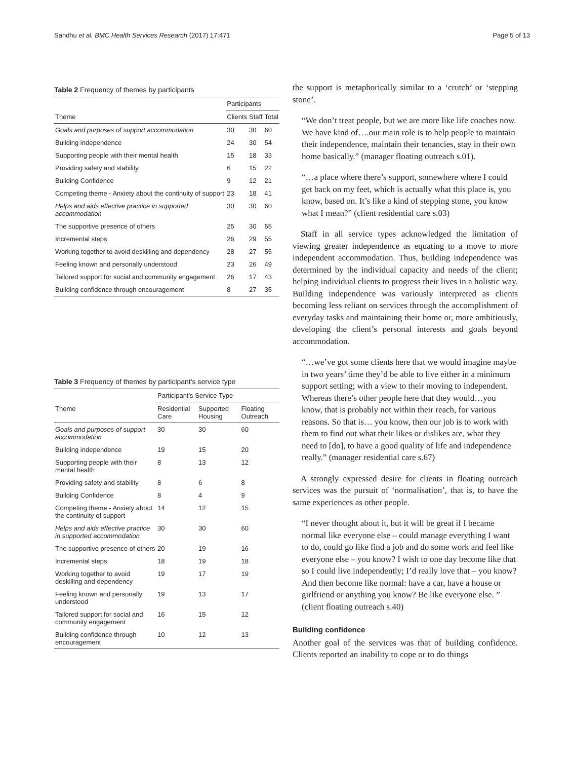Sandhu et al. BMC Health Services Research (2017) 17:471 Page 5 of 13
Table 2 Frequency of themes by participants
| | Participants | | |
| --- | --- | --- | --- |
| Theme | Clients | Staff | Total |
| Goals and purposes of support accommodation | 30 | 30 | 60 |
| Building independence | 24 | 30 | 54 |
| Supporting people with their mental health | 15 | 18 | 33 |
| Providing safety and stability | 6 | 15 | 22 |
| Building Confidence | 9 | 12 | 21 |
| Competing theme - Anxiety about the continuity of support | 23 | 18 | 41 |
| Helps and aids effective practice in supported accommodation | 30 | 30 | 60 |
| The supportive presence of others | 25 | 30 | 55 |
| Incremental steps | 26 | 29 | 55 |
| Working together to avoid deskilling and dependency | 28 | 27 | 55 |
| Feeling known and personally understood | 23 | 26 | 49 |
| Tailored support for social and community engagement | 26 | 17 | 43 |
| Building confidence through encouragement | 8 | 27 | 35 |
Table 3 Frequency of themes by participant’s service type
| | Participant’s Service Type | | |
| --- | --- | --- | --- |
| Theme | Residential Care | Supported Housing | Floating Outreach |
| Goals and purposes of support accommodation | 30 | 30 | 60 |
| Building independence | 19 | 15 | 20 |
| Supporting people with their mental health | 8 | 13 | 12 |
| Providing safety and stability | 8 | 6 | 8 |
| Building Confidence | 8 | 4 | 9 |
| Competing theme - Anxiety about the continuity of support | 14 | 12 | 15 |
| Helps and aids effective practice in supported accommodation | 30 | 30 | 60 |
| The supportive presence of others | 20 | 19 | 16 |
| Incremental steps | 18 | 19 | 18 |
| Working together to avoid deskilling and dependency | 19 | 17 | 19 |
| Feeling known and personally understood | 19 | 13 | 17 |
| Tailored support for social and community engagement | 16 | 15 | 12 |
| Building confidence through encouragement | 10 | 12 | 13 |
the support is metaphorically similar to a ‘crutch’ or ‘stepping stone’.
“We don’t treat people, but we are more like life coaches now. We have kind of….our main role is to help people to maintain their independence, maintain their tenancies, stay in their own home basically.” (manager floating outreach s.01).
“…a place where there’s support, somewhere where I could get back on my feet, which is actually what this place is, you know, based on. It’s like a kind of stepping stone, you know what I mean?” (client residential care s.03)
Staff in all service types acknowledged the limitation of viewing greater independence as equating to a move to more independent accommodation. Thus, building independence was determined by the individual capacity and needs of the client; helping individual clients to progress their lives in a holistic way. Building independence was variously interpreted as clients becoming less reliant on services through the accomplishment of everyday tasks and maintaining their home or, more ambitiously, developing the client’s personal interests and goals beyond accommodation.
“…we’ve got some clients here that we would imagine maybe in two years’ time they’d be able to live either in a minimum support setting; with a view to their moving to independent. Whereas there’s other people here that they would…you know, that is probably not within their reach, for various reasons. So that is… you know, then our job is to work with them to find out what their likes or dislikes are, what they need to [do], to have a good quality of life and independence really.” (manager residential care s.67)
A strongly expressed desire for clients in floating outreach services was the pursuit of ‘normalisation’, that is, to have the same experiences as other people.
“I never thought about it, but it will be great if I became normal like everyone else – could manage everything I want to do, could go like find a job and do some work and feel like everyone else – you know? I wish to one day become like that so I could live independently; I’d really love that – you know? And then become like normal: have a car, have a house or girlfriend or anything you know? Be like everyone else. ” (client floating outreach s.40)
Building confidence
Another goal of the services was that of building confidence. Clients reported an inability to cope or to do things